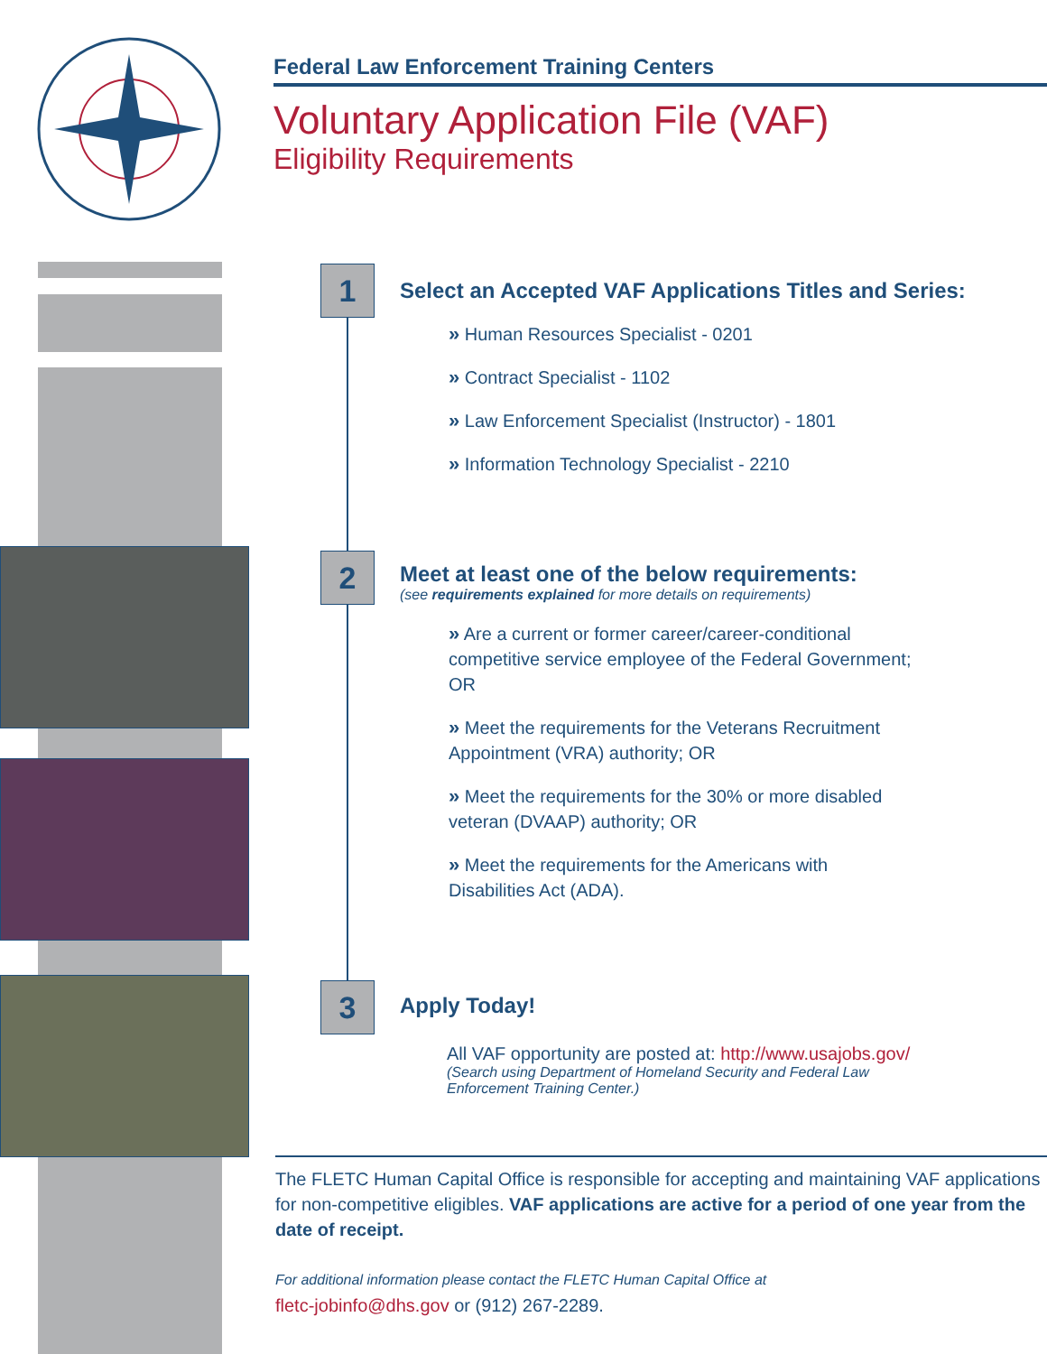Federal Law Enforcement Training Centers
Voluntary Application File (VAF)
Eligibility Requirements
1
Select an Accepted VAF Applications Titles and Series:
» Human Resources Specialist - 0201
» Contract Specialist - 1102
» Law Enforcement Specialist (Instructor) - 1801
» Information Technology Specialist - 2210
2
Meet at least one of the below requirements:
(see requirements explained for more details on requirements)
» Are a current or former career/career-conditional competitive service employee of the Federal Government; OR
» Meet the requirements for the Veterans Recruitment Appointment (VRA) authority; OR
» Meet the requirements for the 30% or more disabled veteran (DVAAP) authority; OR
» Meet the requirements for the Americans with Disabilities Act (ADA).
3
Apply Today!
All VAF opportunity are posted at: http://www.usajobs.gov/
(Search using Department of Homeland Security and Federal Law Enforcement Training Center.)
The FLETC Human Capital Office is responsible for accepting and maintaining VAF applications for non-competitive eligibles. VAF applications are active for a period of one year from the date of receipt.
For additional information please contact the FLETC Human Capital Office at
fletc-jobinfo@dhs.gov or (912) 267-2289.